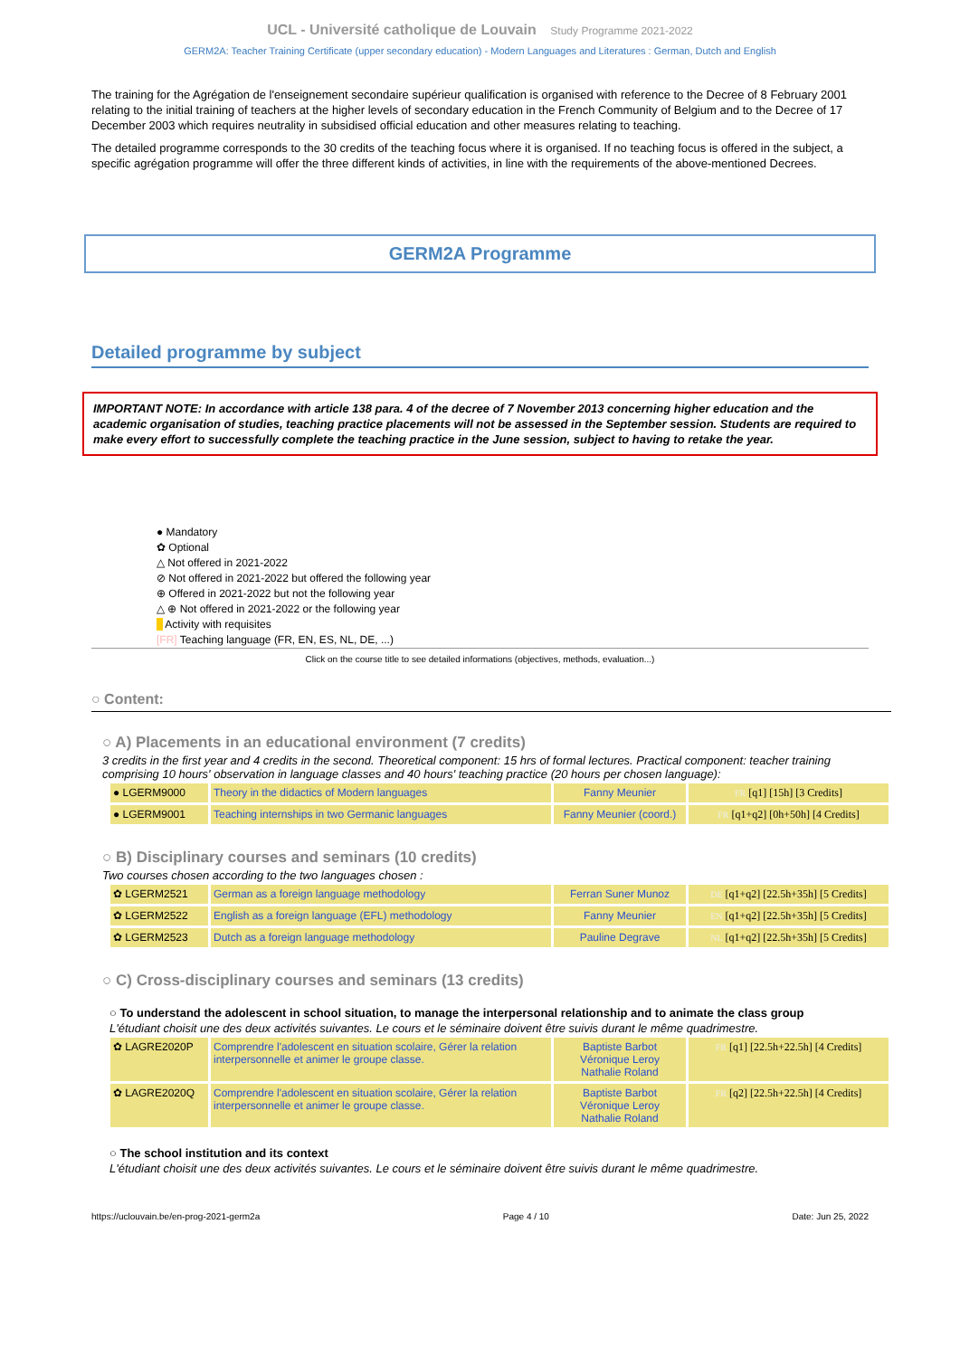UCL - Université catholique de Louvain Study Programme 2021-2022
GERM2A: Teacher Training Certificate (upper secondary education) - Modern Languages and Literatures : German, Dutch and English
The training for the Agrégation de l'enseignement secondaire supérieur qualification is organised with reference to the Decree of 8 February 2001 relating to the initial training of teachers at the higher levels of secondary education in the French Community of Belgium and to the Decree of 17 December 2003 which requires neutrality in subsidised official education and other measures relating to teaching.
The detailed programme corresponds to the 30 credits of the teaching focus where it is organised. If no teaching focus is offered in the subject, a specific agrégation programme will offer the three different kinds of activities, in line with the requirements of the above-mentioned Decrees.
GERM2A Programme
Detailed programme by subject
IMPORTANT NOTE: In accordance with article 138 para. 4 of the decree of 7 November 2013 concerning higher education and the academic organisation of studies, teaching practice placements will not be assessed in the September session. Students are required to make every effort to successfully complete the teaching practice in the June session, subject to having to retake the year.
● Mandatory
✿ Optional
△ Not offered in 2021-2022
⊘ Not offered in 2021-2022 but offered the following year
⊕ Offered in 2021-2022 but not the following year
△ ⊕ Not offered in 2021-2022 or the following year
Activity with requisites
[FR] Teaching language (FR, EN, ES, NL, DE, ...)
Click on the course title to see detailed informations (objectives, methods, evaluation...)
○ Content:
○ A) Placements in an educational environment (7 credits)
3 credits in the first year and 4 credits in the second. Theoretical component: 15 hrs of formal lectures. Practical component: teacher training comprising 10 hours' observation in language classes and 40 hours' teaching practice (20 hours per chosen language):
| ● LGERM9000 | Theory in the didactics of Modern languages | Fanny Meunier | FR [q1] [15h] [3 Credits] |
| ● LGERM9001 | Teaching internships in two Germanic languages | Fanny Meunier (coord.) | FR [q1+q2] [0h+50h] [4 Credits] |
○ B) Disciplinary courses and seminars (10 credits)
Two courses chosen according to the two languages chosen :
| ✿ LGERM2521 | German as a foreign language methodology | Ferran Suner Munoz | DE [q1+q2] [22.5h+35h] [5 Credits] |
| ✿ LGERM2522 | English as a foreign language (EFL) methodology | Fanny Meunier | EN [q1+q2] [22.5h+35h] [5 Credits] |
| ✿ LGERM2523 | Dutch as a foreign language methodology | Pauline Degrave | NL [q1+q2] [22.5h+35h] [5 Credits] |
○ C) Cross-disciplinary courses and seminars (13 credits)
○ To understand the adolescent in school situation, to manage the interpersonal relationship and to animate the class group
L'étudiant choisit une des deux activités suivantes. Le cours et le séminaire doivent être suivis durant le même quadrimestre.
| ✿ LAGRE2020P | Comprendre l'adolescent en situation scolaire, Gérer la relation interpersonnelle et animer le groupe classe. | Baptiste Barbot Véronique Leroy Nathalie Roland | FR [q1] [22.5h+22.5h] [4 Credits] |
| ✿ LAGRE2020Q | Comprendre l'adolescent en situation scolaire, Gérer la relation interpersonnelle et animer le groupe classe. | Baptiste Barbot Véronique Leroy Nathalie Roland | FR [q2] [22.5h+22.5h] [4 Credits] |
○ The school institution and its context
L'étudiant choisit une des deux activités suivantes. Le cours et le séminaire doivent être suivis durant le même quadrimestre.
https://uclouvain.be/en-prog-2021-germ2a Page 4 / 10 Date: Jun 25, 2022